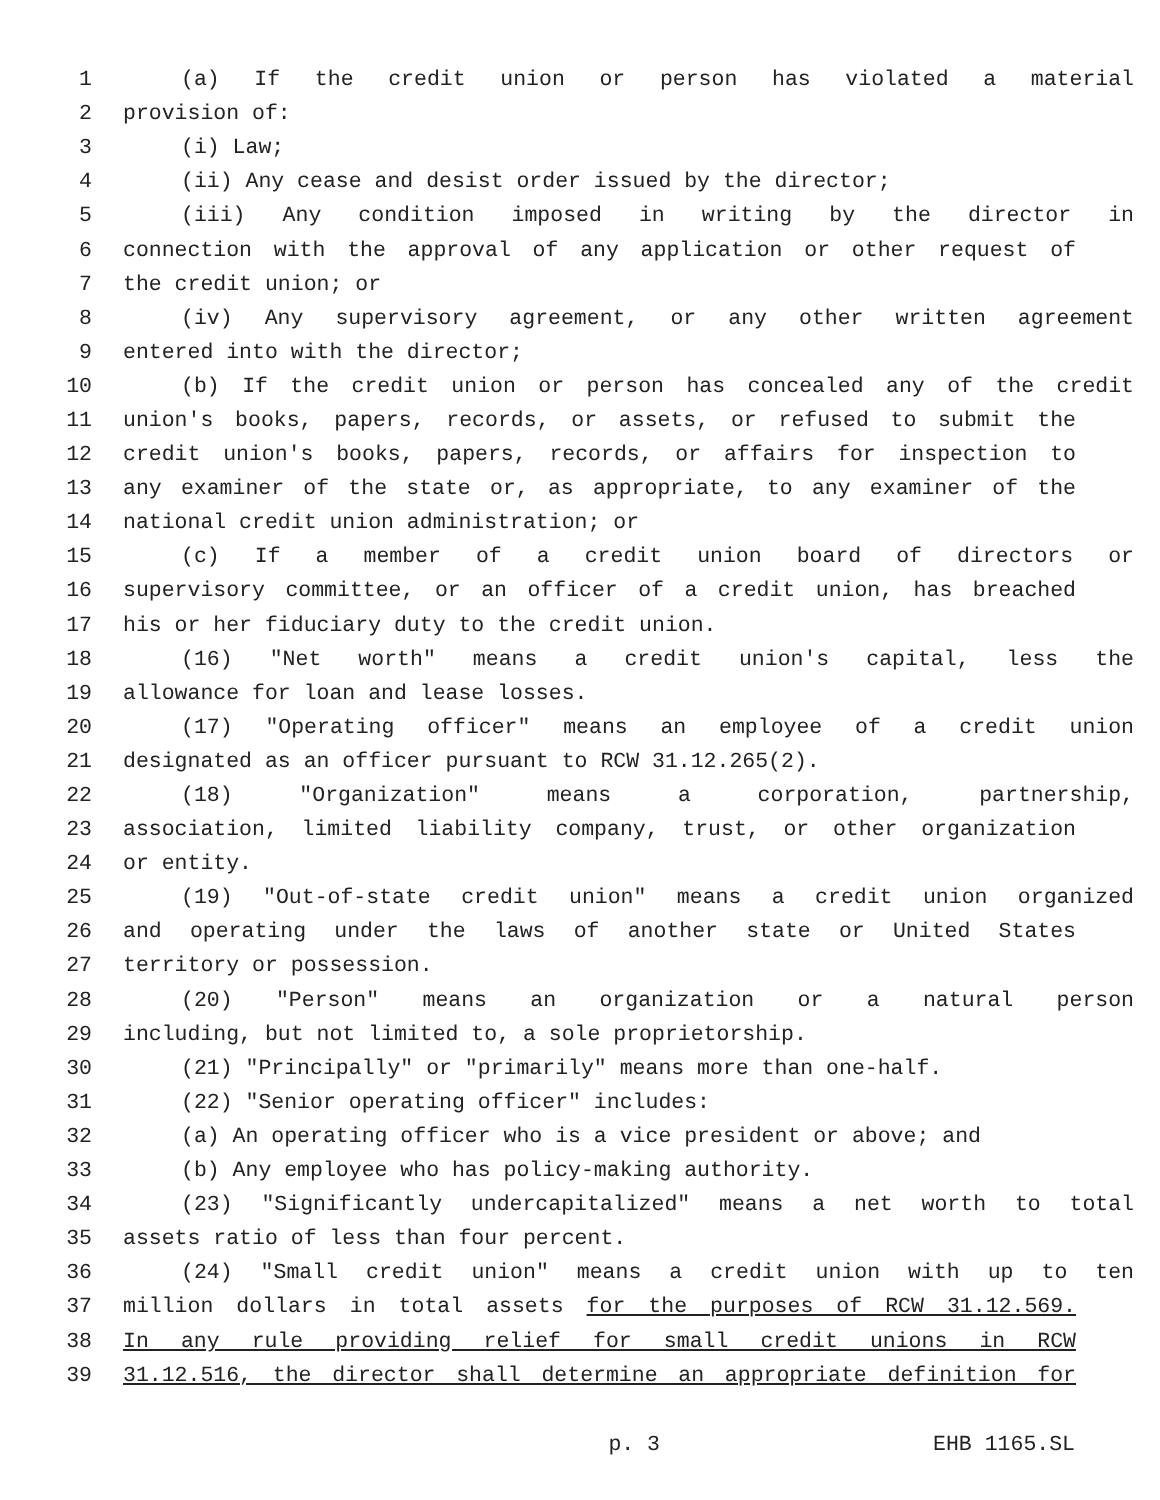1 (a) If the credit union or person has violated a material
2 provision of:
3 (i) Law;
4 (ii) Any cease and desist order issued by the director;
5 (iii) Any condition imposed in writing by the director in
6 connection with the approval of any application or other request of
7 the credit union; or
8 (iv) Any supervisory agreement, or any other written agreement
9 entered into with the director;
10 (b) If the credit union or person has concealed any of the credit
11 union's books, papers, records, or assets, or refused to submit the
12 credit union's books, papers, records, or affairs for inspection to
13 any examiner of the state or, as appropriate, to any examiner of the
14 national credit union administration; or
15 (c) If a member of a credit union board of directors or
16 supervisory committee, or an officer of a credit union, has breached
17 his or her fiduciary duty to the credit union.
18 (16) "Net worth" means a credit union's capital, less the
19 allowance for loan and lease losses.
20 (17) "Operating officer" means an employee of a credit union
21 designated as an officer pursuant to RCW 31.12.265(2).
22 (18) "Organization" means a corporation, partnership,
23 association, limited liability company, trust, or other organization
24 or entity.
25 (19) "Out-of-state credit union" means a credit union organized
26 and operating under the laws of another state or United States
27 territory or possession.
28 (20) "Person" means an organization or a natural person
29 including, but not limited to, a sole proprietorship.
30 (21) "Principally" or "primarily" means more than one-half.
31 (22) "Senior operating officer" includes:
32 (a) An operating officer who is a vice president or above; and
33 (b) Any employee who has policy-making authority.
34 (23) "Significantly undercapitalized" means a net worth to total
35 assets ratio of less than four percent.
36 (24) "Small credit union" means a credit union with up to ten
37 million dollars in total assets for the purposes of RCW 31.12.569.
38 In any rule providing relief for small credit unions in RCW
39 31.12.516, the director shall determine an appropriate definition for
p. 3 EHB 1165.SL